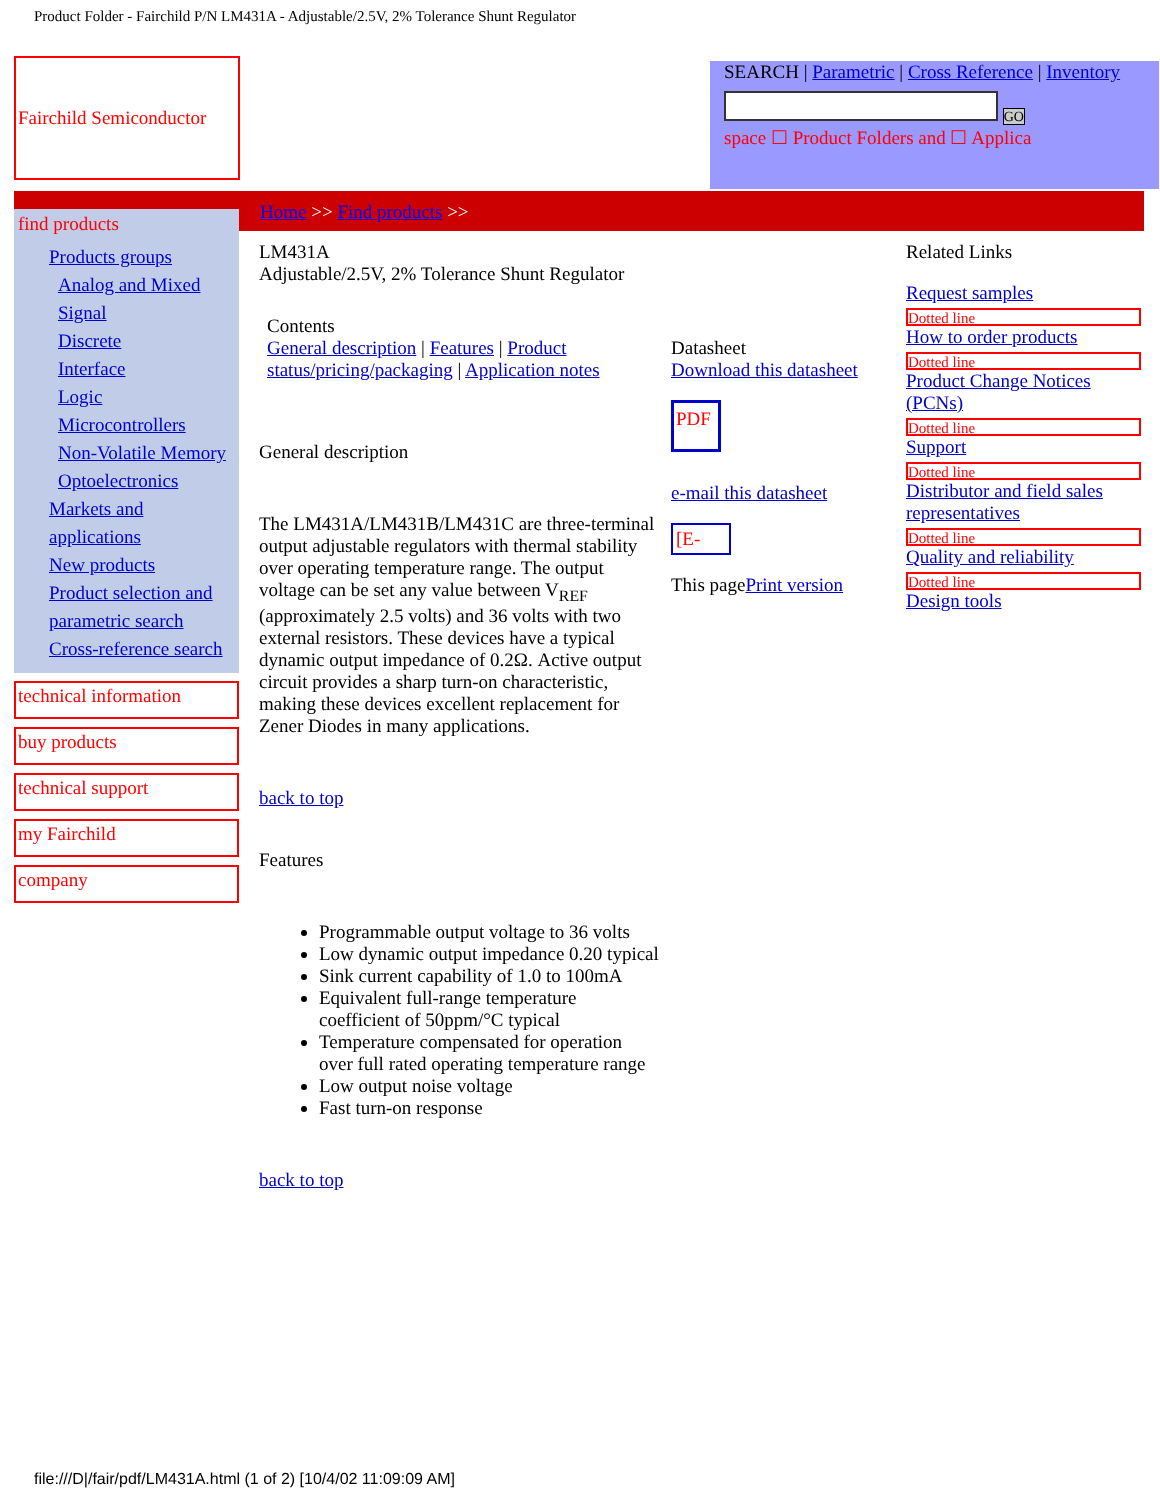Product Folder - Fairchild P/N LM431A - Adjustable/2.5V, 2% Tolerance Shunt Regulator
Fairchild Semiconductor
SEARCH | Parametric | Cross Reference | Inventory
GO
space ☐ Product Folders and ☐ Applica
Home >> Find products >>
find products
Products groups
Analog and Mixed Signal
Discrete
Interface
Logic
Microcontrollers
Non-Volatile Memory
Optoelectronics
Markets and applications
New products
Product selection and parametric search
Cross-reference search
technical information
buy products
technical support
my Fairchild
company
LM431A
Adjustable/2.5V, 2% Tolerance Shunt Regulator
Contents
General description | Features | Product status/pricing/packaging | Application notes
General description
The LM431A/LM431B/LM431C are three-terminal output adjustable regulators with thermal stability over operating temperature range. The output voltage can be set any value between V<sub>REF</sub> (approximately 2.5 volts) and 36 volts with two external resistors. These devices have a typical dynamic output impedance of 0.2Ω. Active output circuit provides a sharp turn-on characteristic, making these devices excellent replacement for Zener Diodes in many applications.
back to top
Features
Programmable output voltage to 36 volts
Low dynamic output impedance 0.20 typical
Sink current capability of 1.0 to 100mA
Equivalent full-range temperature coefficient of 50ppm/°C typical
Temperature compensated for operation over full rated operating temperature range
Low output noise voltage
Fast turn-on response
back to top
Datasheet
Download this datasheet
PDF
e-mail this datasheet
[E-
This pagePrint version
Related Links
Request samples
Dotted line
How to order products
Dotted line
Product Change Notices (PCNs)
Dotted line
Support
Dotted line
Distributor and field sales representatives
Dotted line
Quality and reliability
Dotted line
Design tools
file:///D|/fair/pdf/LM431A.html (1 of 2) [10/4/02 11:09:09 AM]